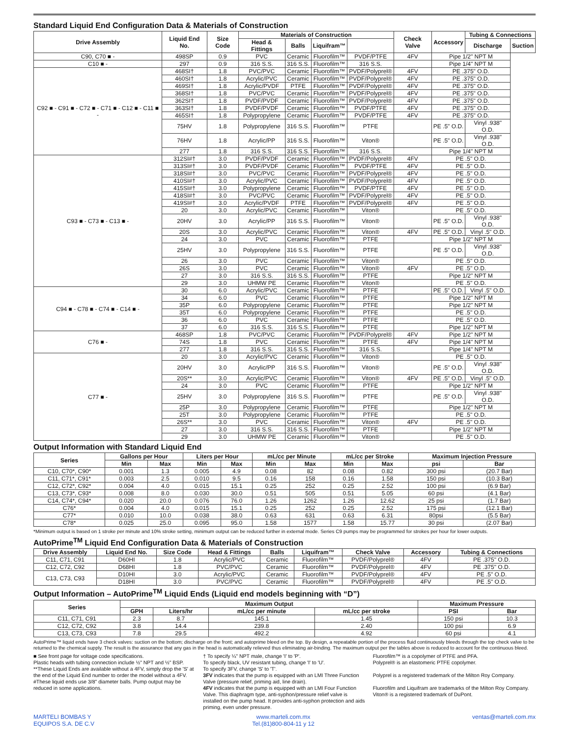Standard Liquid End Configuration Data & Materials of Construction
| Drive Assembly | Liquid End No. | Size Code | Materials of Construction | | | | Check Valve | Accessory | Tubing & Connections | |
| --- | --- | --- | --- | --- | --- | --- | --- | --- | --- | --- |
| | | | Head & Fittings | Balls | Liquifram™ | | | | Discharge | Suction |
| C90, C70 ■ - | 498SP | 0.9 | PVC | Ceramic | Fluorofilm™ | PVDF/PTFE | 4FV | Pipe 1/2" NPT M | | |
| C10 ■ - | 297 | 0.9 | 316 S.S. | 316 S.S. | Fluorofilm™ | 316 S.S. | | Pipe 1/4" NPT M | | |
| C92 ■ - C91 ■ - C72 ■ - C71 ■ - C12 ■ - C11 ■ - | 468SI† | 1.8 | PVC/PVC | Ceramic | Fluorofilm™ | PVDF/Polyprel® | 4FV | PE .375" O.D. | | |
| | 460SI† | 1.8 | Acrylic/PVC | Ceramic | Fluorofilm™ | PVDF/Polyprel® | 4FV | PE .375" O.D. | | |
| | 469SI† | 1.8 | Acrylic/PVDF | PTFE | Fluorofilm™ | PVDF/Polyprel® | 4FV | PE .375" O.D. | | |
| | 368SI† | 1.8 | PVC/PVC | Ceramic | Fluorofilm™ | PVDF/Polyprel® | 4FV | PE .375" O.D. | | |
| | 362SI† | 1.8 | PVDF/PVDF | Ceramic | Fluorofilm™ | PVDF/Polyprel® | 4FV | PE .375" O.D. | | |
| | 363SI† | 1.8 | PVDF/PVDF | Ceramic | Fluorofilm™ | PVDF/PTFE | 4FV | PE .375" O.D. | | |
| | 465SI† | 1.8 | Polypropylene | Ceramic | Fluorofilm™ | PVDF/PTFE | 4FV | PE .375" O.D. | | |
| | 75HV | 1.8 | Polypropylene | 316 S.S. | Fluorofilm™ | PTFE | | PE .5" O.D. | Vinyl .938" O.D. | |
| | 76HV | 1.8 | Acrylic/PP | 316 S.S. | Fluorofilm™ | Viton® | | PE .5" O.D. | Vinyl .938" O.D. | |
| | 277 | 1.8 | 316 S.S. | 316 S.S. | Fluorofilm™ | 316 S.S. | | Pipe 1/4" NPT M | | |
| C93 ■ - C73 ■ - C13 ■ - | 312SI#† | 3.0 | PVDF/PVDF | Ceramic | Fluorofilm™ | PVDF/Polyprel® | 4FV | PE .5" O.D. | | |
| | 313SI#† | 3.0 | PVDF/PVDF | Ceramic | Fluorofilm™ | PVDF/PTFE | 4FV | PE .5" O.D. | | |
| | 318SI#† | 3.0 | PVC/PVC | Ceramic | Fluorofilm™ | PVDF/Polyprel® | 4FV | PE .5" O.D. | | |
| | 410SI#† | 3.0 | Acrylic/PVC | Ceramic | Fluorofilm™ | PVDF/Polyprel® | 4FV | PE .5" O.D. | | |
| | 415SI#† | 3.0 | Polypropylene | Ceramic | Fluorofilm™ | PVDF/PTFE | 4FV | PE .5" O.D. | | |
| | 418SI#† | 3.0 | PVC/PVC | Ceramic | Fluorofilm™ | PVDF/Polyprel® | 4FV | PE .5" O.D. | | |
| | 419SI#† | 3.0 | Acrylic/PVDF | PTFE | Fluorofilm™ | PVDF/Polyprel® | 4FV | PE .5" O.D. | | |
| | 20 | 3.0 | Acrylic/PVC | Ceramic | Fluorofilm™ | Viton® | | PE .5" O.D. | | |
| | 20HV | 3.0 | Acrylic/PP | 316 S.S. | Fluorofilm™ | Viton® | | PE .5" O.D. | Vinyl .938" O.D. | |
| | 20S | 3.0 | Acrylic/PVC | Ceramic | Fluorofilm™ | Viton® | 4FV | PE .5" O.D. | Vinyl .5" O.D. | |
| | 24 | 3.0 | PVC | Ceramic | Fluorofilm™ | PTFE | | Pipe 1/2" NPT M | | |
| | 25HV | 3.0 | Polypropylene | 316 S.S. | Fluorofilm™ | PTFE | | PE .5" O.D. | Vinyl .938" O.D. | |
| | 26 | 3.0 | PVC | Ceramic | Fluorofilm™ | Viton® | | PE .5" O.D. | | |
| | 26S | 3.0 | PVC | Ceramic | Fluorofilm™ | Viton® | 4FV | PE .5" O.D. | | |
| | 27 | 3.0 | 316 S.S. | 316 S.S. | Fluorofilm™ | PTFE | | Pipe 1/2" NPT M | | |
| | 29 | 3.0 | UHMW PE | Ceramic | Fluorofilm™ | Viton® | | PE .5" O.D. | | |
| C94 ■ - C78 ■ - C74 ■ - C14 ■ - | 30 | 6.0 | Acrylic/PVC | Ceramic | Fluorofilm™ | PTFE | | PE .5" O.D. | Vinyl .5" O.D. | |
| | 34 | 6.0 | PVC | Ceramic | Fluorofilm™ | PTFE | | Pipe 1/2" NPT M | | |
| | 35P | 6.0 | Polypropylene | Ceramic | Fluorofilm™ | PTFE | | Pipe 1/2" NPT M | | |
| | 35T | 6.0 | Polypropylene | Ceramic | Fluorofilm™ | PTFE | | PE .5" O.D. | | |
| | 36 | 6.0 | PVC | Ceramic | Fluorofilm™ | PTFE | | PE .5" O.D. | | |
| | 37 | 6.0 | 316 S.S. | 316 S.S. | Fluorofilm™ | PTFE | | Pipe 1/2" NPT M | | |
| C76 ■ - | 468SP | 1.8 | PVC/PVC | Ceramic | Fluorofilm™ | PVDF/Polyprel® | 4FV | Pipe 1/2" NPT M | | |
| | 74S | 1.8 | PVC | Ceramic | Fluorofilm™ | PTFE | 4FV | Pipe 1/4" NPT M | | |
| | 277 | 1.8 | 316 S.S. | 316 S.S. | Fluorofilm™ | 316 S.S. | | Pipe 1/4" NPT M | | |
| C77 ■ - | 20 | 3.0 | Acrylic/PVC | Ceramic | Fluorofilm™ | Viton® | | PE .5" O.D. | | |
| | 20HV | 3.0 | Acrylic/PP | 316 S.S. | Fluorofilm™ | Viton® | | PE .5" O.D. | Vinyl .938" O.D. | |
| | 20S** | 3.0 | Acrylic/PVC | Ceramic | Fluorofilm™ | Viton® | 4FV | PE .5" O.D. | Vinyl .5" O.D. | |
| | 24 | 3.0 | PVC | Ceramic | Fluorofilm™ | PTFE | | Pipe 1/2" NPT M | | |
| | 25HV | 3.0 | Polypropylene | 316 S.S. | Fluorofilm™ | PTFE | | PE .5" O.D. | Vinyl .938" O.D. | |
| | 25P | 3.0 | Polypropylene | Ceramic | Fluorofilm™ | PTFE | | Pipe 1/2" NPT M | | |
| | 25T | 3.0 | Polypropylene | Ceramic | Fluorofilm™ | PTFE | | PE .5" O.D. | | |
| | 26S** | 3.0 | PVC | Ceramic | Fluorofilm™ | Viton® | 4FV | PE .5" O.D. | | |
| | 27 | 3.0 | 316 S.S. | 316 S.S. | Fluorofilm™ | PTFE | | Pipe 1/2" NPT M | | |
| | 29 | 3.0 | UHMW PE | Ceramic | Fluorofilm™ | Viton® | | PE .5" O.D. | | |
Output Information with Standard Liquid End
| Series | Gallons per Hour | | Liters per Hour | | mL/cc per Minute | | mL/cc per Stroke | | Maximum Injection Pressure | |
| --- | --- | --- | --- | --- | --- | --- | --- | --- | --- | --- |
| | Min | Max | Min | Max | Min | Max | Min | Max | psi | Bar |
| C10, C70*, C90* | 0.001 | 1.3 | 0.005 | 4.9 | 0.08 | 82 | 0.08 | 0.82 | 300 psi | (20.7 Bar) |
| C11, C71*, C91* | 0.003 | 2.5 | 0.010 | 9.5 | 0.16 | 158 | 0.16 | 1.58 | 150 psi | (10.3 Bar) |
| C12, C72*, C92* | 0.004 | 4.0 | 0.015 | 15.1 | 0.25 | 252 | 0.25 | 2.52 | 100 psi | (6.9 Bar) |
| C13, C73*, C93* | 0.008 | 8.0 | 0.030 | 30.0 | 0.51 | 505 | 0.51 | 5.05 | 60 psi | (4.1 Bar) |
| C14, C74*, C94* | 0.020 | 20.0 | 0.076 | 76.0 | 1.26 | 1262 | 1.26 | 12.62 | 25 psi | (1.7 Bar) |
| C76* | 0.004 | 4.0 | 0.015 | 15.1 | 0.25 | 252 | 0.25 | 2.52 | 175 psi | (12.1 Bar) |
| C77* | 0.010 | 10.0 | 0.038 | 38.0 | 0.63 | 631 | 0.63 | 6.31 | 80psi | (5.5 Bar) |
| C78* | 0.025 | 25.0 | 0.095 | 95.0 | 1.58 | 1577 | 1.58 | 15.77 | 30 psi | (2.07 Bar) |
*Minimum output is based on 1 stroke per minute and 10% stroke setting, minimum output can be reduced further in external mode. Series C9 pumps may be programmed for strokes per hour for lower outputs.
AutoPrime<sup>TM</sup> Liquid End Configuration Data & Materials of Construction
| Drive Assembly | Liquid End No. | Size Code | Head & Fittings | Balls | Liquifram™ | Check Valve | Accessory | Tubing & Connections |
| --- | --- | --- | --- | --- | --- | --- | --- | --- |
| C11, C71, C91 | D60HI | 1.8 | Acrylic/PVC | Ceramic | Fluorofilm™ | PVDF/Polyprel® | 4FV | PE .375" O.D. |
| C12, C72, C92 | D68HI | 1.8 | PVC/PVC | Ceramic | Fluorofilm™ | PVDF/Polyprel® | 4FV | PE .375" O.D. |
| C13, C73, C93 | D10HI | 3.0 | Acrylic/PVC | Ceramic | Fluorofilm™ | PVDF/Polyprel® | 4FV | PE .5" O.D. |
| | D18HI | 3.0 | PVC/PVC | Ceramic | Fluorofilm™ | PVDF/Polyprel® | 4FV | PE .5" O.D. |
Output Information – AutoPrime<sup>TM</sup> Liquid Ends (Liquid end models beginning with “D”)
| Series | Maximum Output | | | | Maximum Pressure | |
| --- | --- | --- | --- | --- | --- | --- |
| | GPH | Liters/hr | mL/cc per minute | mL/cc per stroke | PSI | Bar |
| C11, C71, C91 | 2.3 | 8.7 | 145.1 | 1.45 | 150 psi | 10.3 |
| C12, C72, C92 | 3.8 | 14.4 | 239.8 | 2.40 | 100 psi | 6.9 |
| C13, C73, C93 | 7.8 | 29.5 | 492.2 | 4.92 | 60 psi | 4.1 |
AutoPrime™ liquid ends have 3 check valves: suction on the bottom; discharge on the front; and autoprime bleed on the top. By design, a repeatable portion of the process fluid continuously bleeds through the top check valve to be returned to the chemical supply. The result is the assurance that any gas in the head is automatically relieved thus eliminating air-binding. The maximum output per the tables above is reduced to account for the continuous bleed.
■ See front page for voltage code specifications.
Plastic heads with tubing connection include ½" NPT and ½" BSP.
**These Liquid Ends are available without a 4FV, simply drop the 'S' at the end of the Liquid End number to order the model without a 4FV.
#These liquid ends use 3/8" diameter balls. Pump output may be reduced in some applications.
† To specify ¼" NPT male, change 'I' to 'P'.
To specify black, UV resistant tubing, change 'I' to 'U'.
To specify 3FV, change 'S' to 'T'.
3FV indicates that the pump is equipped with an LMI Three Function Valve (pressure relief, priming aid, line drain).
4FV indicates that the pump is equipped with an LMI Four Function Valve. This diaphragm type, anti-syphon/pressure relief valve is installed on the pump head. It provides anti-syphon protection and aids priming, even under pressure.
Fluorofilm™ is a copolymer of PTFE and PFA.
Polyprel® is an elastomeric PTFE copolymer.
Polyprel is a registered trademark of the Milton Roy Company.
Fluorofilm and Liquifram are trademarks of the Milton Roy Company.
Viton® is a registered trademark of DuPont.
MARTELI BOMBAS Y
EQUIPOS S.A. DE C.V
www.marteli.com.mx
Tel.(81)800-804-11 y 12
ventas@marteli.com.mx